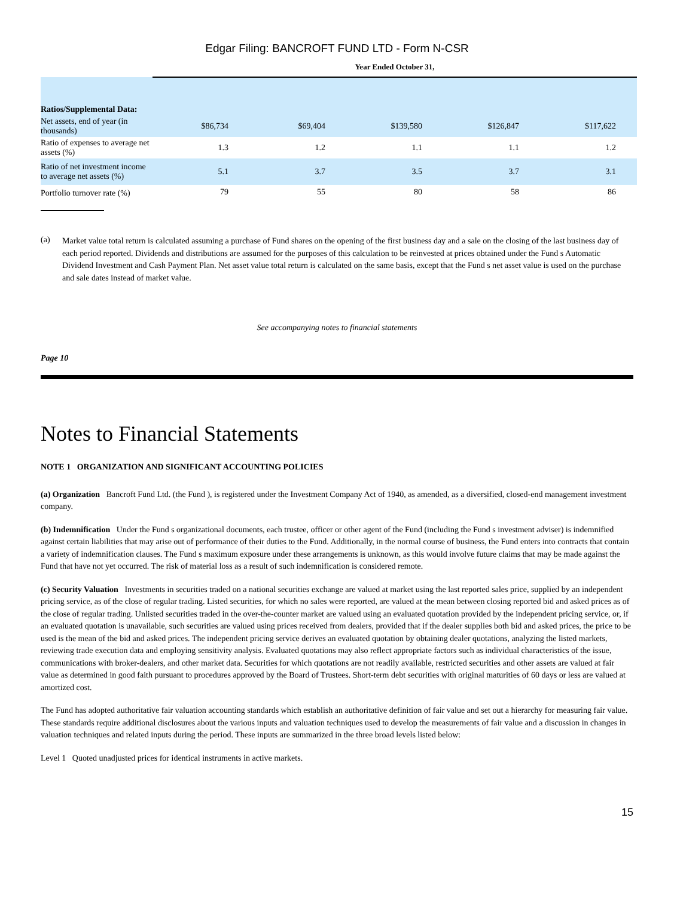Edgar Filing: BANCROFT FUND LTD - Form N-CSR
| | Year Ended October 31, | | | | |
| --- | --- | --- | --- | --- | --- |
| Ratios/Supplemental Data: | | | | | |
| Net assets, end of year (in thousands) | $86,734 | $69,404 | $139,580 | $126,847 | $117,622 |
| Ratio of expenses to average net assets (%) | 1.3 | 1.2 | 1.1 | 1.1 | 1.2 |
| Ratio of net investment income to average net assets (%) | 5.1 | 3.7 | 3.5 | 3.7 | 3.1 |
| Portfolio turnover rate (%) | 79 | 55 | 80 | 58 | 86 |
(a)
Market value total return is calculated assuming a purchase of Fund shares on the opening of the first business day and a sale on the closing of the last business day of each period reported. Dividends and distributions are assumed for the purposes of this calculation to be reinvested at prices obtained under the Fund s Automatic Dividend Investment and Cash Payment Plan. Net asset value total return is calculated on the same basis, except that the Fund s net asset value is used on the purchase and sale dates instead of market value.
See accompanying notes to financial statements
Page 10
Notes to Financial Statements
NOTE 1 ORGANIZATION AND SIGNIFICANT ACCOUNTING POLICIES
(a) Organization Bancroft Fund Ltd. (the Fund ), is registered under the Investment Company Act of 1940, as amended, as a diversified, closed-end management investment company.
(b) Indemnification Under the Fund s organizational documents, each trustee, officer or other agent of the Fund (including the Fund s investment adviser) is indemnified against certain liabilities that may arise out of performance of their duties to the Fund. Additionally, in the normal course of business, the Fund enters into contracts that contain a variety of indemnification clauses. The Fund s maximum exposure under these arrangements is unknown, as this would involve future claims that may be made against the Fund that have not yet occurred. The risk of material loss as a result of such indemnification is considered remote.
(c) Security Valuation Investments in securities traded on a national securities exchange are valued at market using the last reported sales price, supplied by an independent pricing service, as of the close of regular trading. Listed securities, for which no sales were reported, are valued at the mean between closing reported bid and asked prices as of the close of regular trading. Unlisted securities traded in the over-the-counter market are valued using an evaluated quotation provided by the independent pricing service, or, if an evaluated quotation is unavailable, such securities are valued using prices received from dealers, provided that if the dealer supplies both bid and asked prices, the price to be used is the mean of the bid and asked prices. The independent pricing service derives an evaluated quotation by obtaining dealer quotations, analyzing the listed markets, reviewing trade execution data and employing sensitivity analysis. Evaluated quotations may also reflect appropriate factors such as individual characteristics of the issue, communications with broker-dealers, and other market data. Securities for which quotations are not readily available, restricted securities and other assets are valued at fair value as determined in good faith pursuant to procedures approved by the Board of Trustees. Short-term debt securities with original maturities of 60 days or less are valued at amortized cost.
The Fund has adopted authoritative fair valuation accounting standards which establish an authoritative definition of fair value and set out a hierarchy for measuring fair value. These standards require additional disclosures about the various inputs and valuation techniques used to develop the measurements of fair value and a discussion in changes in valuation techniques and related inputs during the period. These inputs are summarized in the three broad levels listed below:
Level 1 Quoted unadjusted prices for identical instruments in active markets.
15